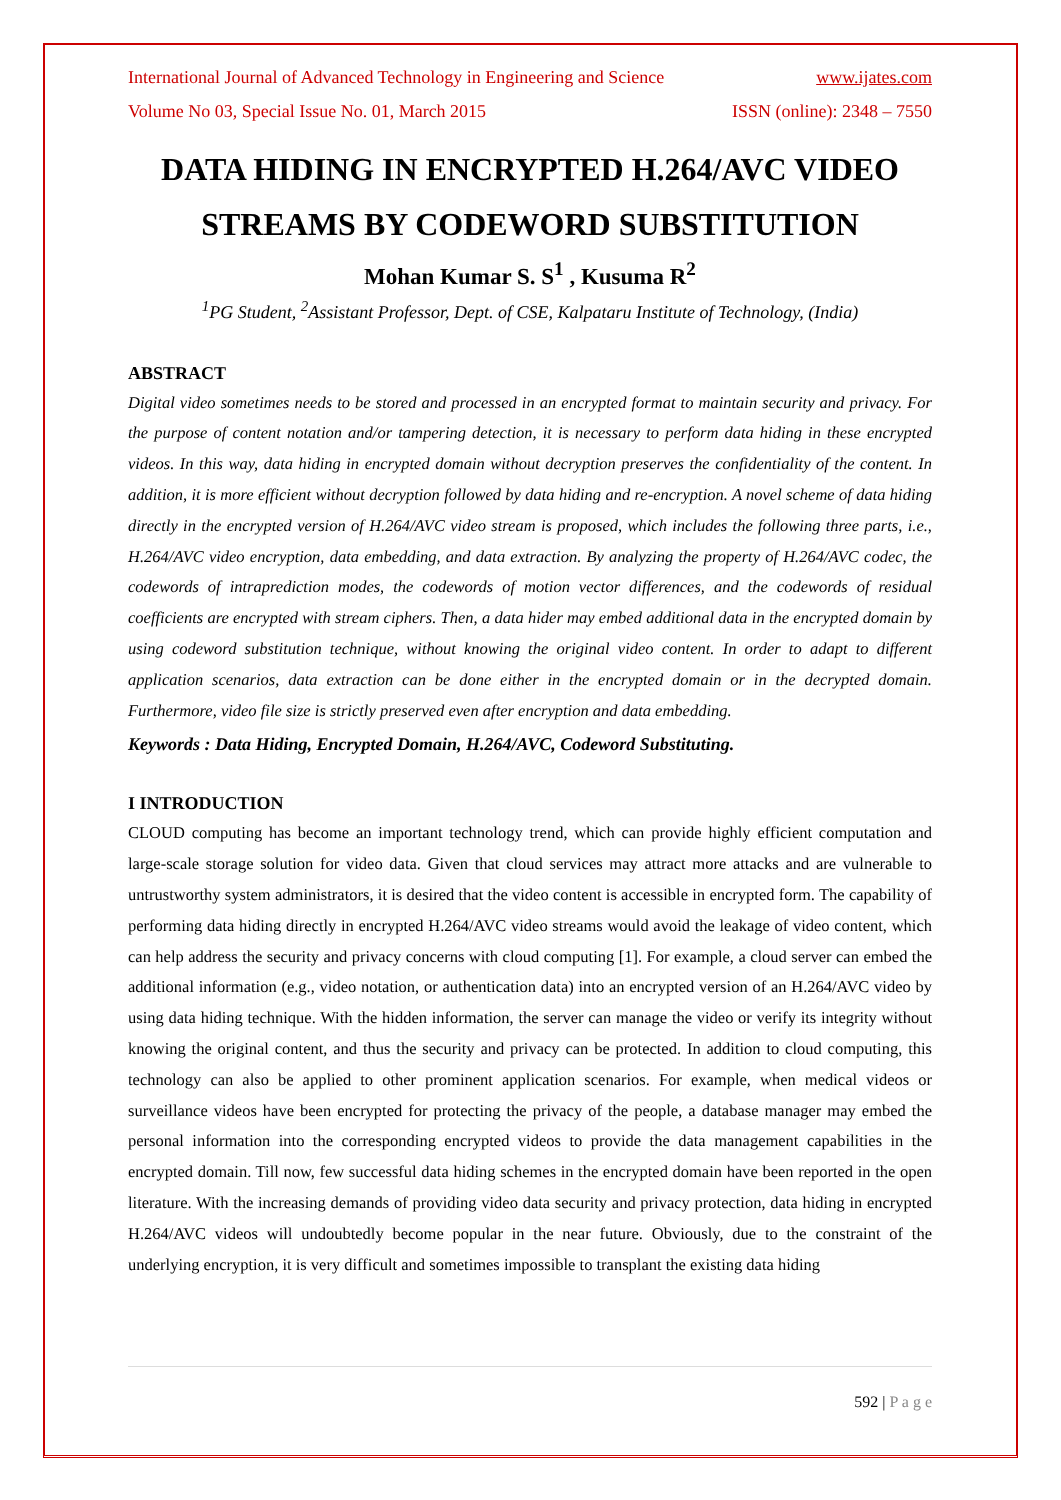International Journal of Advanced Technology in Engineering and Science www.ijates.com
Volume No 03, Special Issue No. 01, March 2015 ISSN (online): 2348 – 7550
DATA HIDING IN ENCRYPTED H.264/AVC VIDEO STREAMS BY CODEWORD SUBSTITUTION
Mohan Kumar S. S<sup>1</sup> , Kusuma R<sup>2</sup>
<sup>1</sup> PG Student, <sup>2</sup>Assistant Professor, Dept. of CSE, Kalpataru Institute of Technology, (India)
ABSTRACT
Digital video sometimes needs to be stored and processed in an encrypted format to maintain security and privacy. For the purpose of content notation and/or tampering detection, it is necessary to perform data hiding in these encrypted videos. In this way, data hiding in encrypted domain without decryption preserves the confidentiality of the content. In addition, it is more efficient without decryption followed by data hiding and re-encryption. A novel scheme of data hiding directly in the encrypted version of H.264/AVC video stream is proposed, which includes the following three parts, i.e., H.264/AVC video encryption, data embedding, and data extraction. By analyzing the property of H.264/AVC codec, the codewords of intraprediction modes, the codewords of motion vector differences, and the codewords of residual coefficients are encrypted with stream ciphers. Then, a data hider may embed additional data in the encrypted domain by using codeword substitution technique, without knowing the original video content. In order to adapt to different application scenarios, data extraction can be done either in the encrypted domain or in the decrypted domain. Furthermore, video file size is strictly preserved even after encryption and data embedding.
Keywords : Data Hiding, Encrypted Domain, H.264/AVC, Codeword Substituting.
I INTRODUCTION
CLOUD computing has become an important technology trend, which can provide highly efficient computation and large-scale storage solution for video data. Given that cloud services may attract more attacks and are vulnerable to untrustworthy system administrators, it is desired that the video content is accessible in encrypted form. The capability of performing data hiding directly in encrypted H.264/AVC video streams would avoid the leakage of video content, which can help address the security and privacy concerns with cloud computing [1]. For example, a cloud server can embed the additional information (e.g., video notation, or authentication data) into an encrypted version of an H.264/AVC video by using data hiding technique. With the hidden information, the server can manage the video or verify its integrity without knowing the original content, and thus the security and privacy can be protected. In addition to cloud computing, this technology can also be applied to other prominent application scenarios. For example, when medical videos or surveillance videos have been encrypted for protecting the privacy of the people, a database manager may embed the personal information into the corresponding encrypted videos to provide the data management capabilities in the encrypted domain. Till now, few successful data hiding schemes in the encrypted domain have been reported in the open literature. With the increasing demands of providing video data security and privacy protection, data hiding in encrypted H.264/AVC videos will undoubtedly become popular in the near future. Obviously, due to the constraint of the underlying encryption, it is very difficult and sometimes impossible to transplant the existing data hiding
592 | P a g e